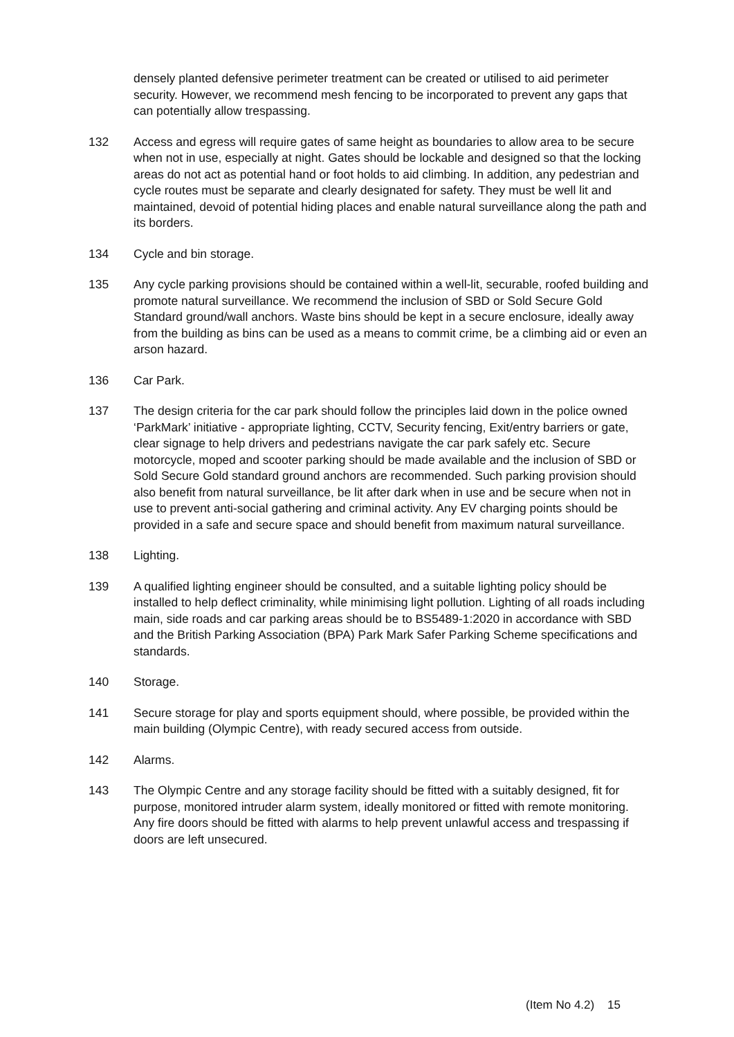densely planted defensive perimeter treatment can be created or utilised to aid perimeter security. However, we recommend mesh fencing to be incorporated to prevent any gaps that can potentially allow trespassing.
132 Access and egress will require gates of same height as boundaries to allow area to be secure when not in use, especially at night. Gates should be lockable and designed so that the locking areas do not act as potential hand or foot holds to aid climbing. In addition, any pedestrian and cycle routes must be separate and clearly designated for safety. They must be well lit and maintained, devoid of potential hiding places and enable natural surveillance along the path and its borders.
134 Cycle and bin storage.
135 Any cycle parking provisions should be contained within a well-lit, securable, roofed building and promote natural surveillance. We recommend the inclusion of SBD or Sold Secure Gold Standard ground/wall anchors. Waste bins should be kept in a secure enclosure, ideally away from the building as bins can be used as a means to commit crime, be a climbing aid or even an arson hazard.
136 Car Park.
137 The design criteria for the car park should follow the principles laid down in the police owned ‘ParkMark’ initiative - appropriate lighting, CCTV, Security fencing, Exit/entry barriers or gate, clear signage to help drivers and pedestrians navigate the car park safely etc. Secure motorcycle, moped and scooter parking should be made available and the inclusion of SBD or Sold Secure Gold standard ground anchors are recommended. Such parking provision should also benefit from natural surveillance, be lit after dark when in use and be secure when not in use to prevent anti-social gathering and criminal activity. Any EV charging points should be provided in a safe and secure space and should benefit from maximum natural surveillance.
138 Lighting.
139 A qualified lighting engineer should be consulted, and a suitable lighting policy should be installed to help deflect criminality, while minimising light pollution. Lighting of all roads including main, side roads and car parking areas should be to BS5489-1:2020 in accordance with SBD and the British Parking Association (BPA) Park Mark Safer Parking Scheme specifications and standards.
140 Storage.
141 Secure storage for play and sports equipment should, where possible, be provided within the main building (Olympic Centre), with ready secured access from outside.
142 Alarms.
143 The Olympic Centre and any storage facility should be fitted with a suitably designed, fit for purpose, monitored intruder alarm system, ideally monitored or fitted with remote monitoring. Any fire doors should be fitted with alarms to help prevent unlawful access and trespassing if doors are left unsecured.
(Item No 4.2) 15